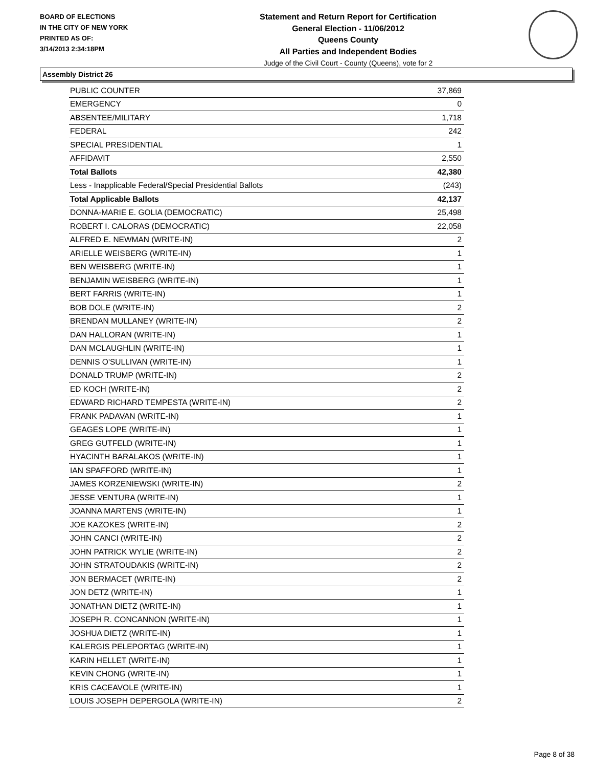BOARD OF ELECTIONS
IN THE CITY OF NEW YORK
PRINTED AS OF:
3/14/2013 2:34:18PM
Statement and Return Report for Certification
General Election - 11/06/2012
Queens County
All Parties and Independent Bodies
Judge of the Civil Court - County (Queens), vote for 2
Assembly District 26
| PUBLIC COUNTER | 37,869 |
| EMERGENCY | 0 |
| ABSENTEE/MILITARY | 1,718 |
| FEDERAL | 242 |
| SPECIAL PRESIDENTIAL | 1 |
| AFFIDAVIT | 2,550 |
| Total Ballots | 42,380 |
| Less - Inapplicable Federal/Special Presidential Ballots | (243) |
| Total Applicable Ballots | 42,137 |
| DONNA-MARIE E. GOLIA (DEMOCRATIC) | 25,498 |
| ROBERT I. CALORAS (DEMOCRATIC) | 22,058 |
| ALFRED E. NEWMAN (WRITE-IN) | 2 |
| ARIELLE WEISBERG (WRITE-IN) | 1 |
| BEN WEISBERG (WRITE-IN) | 1 |
| BENJAMIN WEISBERG (WRITE-IN) | 1 |
| BERT FARRIS (WRITE-IN) | 1 |
| BOB DOLE (WRITE-IN) | 2 |
| BRENDAN MULLANEY (WRITE-IN) | 2 |
| DAN HALLORAN (WRITE-IN) | 1 |
| DAN MCLAUGHLIN (WRITE-IN) | 1 |
| DENNIS O'SULLIVAN (WRITE-IN) | 1 |
| DONALD TRUMP (WRITE-IN) | 2 |
| ED KOCH (WRITE-IN) | 2 |
| EDWARD RICHARD TEMPESTA (WRITE-IN) | 2 |
| FRANK PADAVAN (WRITE-IN) | 1 |
| GEAGES LOPE (WRITE-IN) | 1 |
| GREG GUTFELD (WRITE-IN) | 1 |
| HYACINTH BARALAKOS (WRITE-IN) | 1 |
| IAN SPAFFORD (WRITE-IN) | 1 |
| JAMES KORZENIEWSKI (WRITE-IN) | 2 |
| JESSE VENTURA (WRITE-IN) | 1 |
| JOANNA MARTENS (WRITE-IN) | 1 |
| JOE KAZOKES (WRITE-IN) | 2 |
| JOHN CANCI (WRITE-IN) | 2 |
| JOHN PATRICK WYLIE (WRITE-IN) | 2 |
| JOHN STRATOUDAKIS (WRITE-IN) | 2 |
| JON BERMACET (WRITE-IN) | 2 |
| JON DETZ (WRITE-IN) | 1 |
| JONATHAN DIETZ (WRITE-IN) | 1 |
| JOSEPH R. CONCANNON (WRITE-IN) | 1 |
| JOSHUA DIETZ (WRITE-IN) | 1 |
| KALERGIS PELEPORTAG (WRITE-IN) | 1 |
| KARIN HELLET (WRITE-IN) | 1 |
| KEVIN CHONG (WRITE-IN) | 1 |
| KRIS CACEAVOLE (WRITE-IN) | 1 |
| LOUIS JOSEPH DEPERGOLA (WRITE-IN) | 2 |
Page 8 of 38